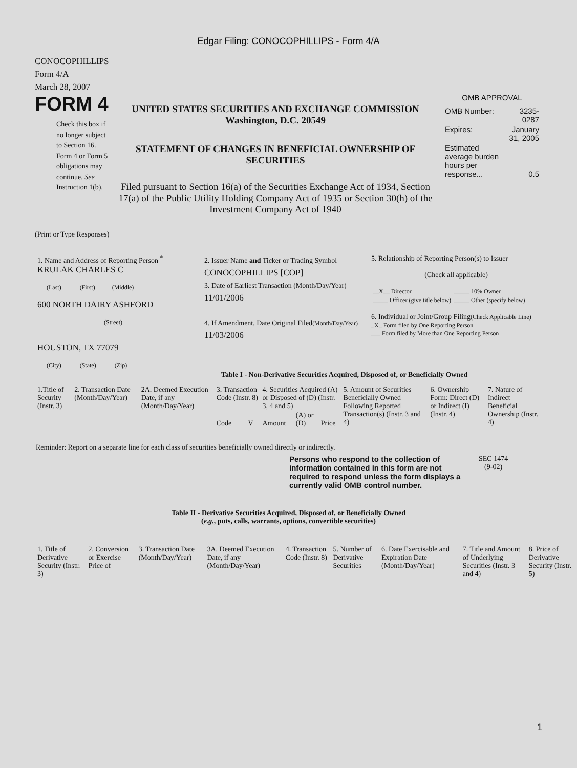Edgar Filing: CONOCOPHILLIPS - Form 4/A
CONOCOPHILLIPS
Form 4/A
March 28, 2007
FORM 4
Check this box if no longer subject to Section 16. Form 4 or Form 5 obligations may continue. See Instruction 1(b).
UNITED STATES SECURITIES AND EXCHANGE COMMISSION
Washington, D.C. 20549
STATEMENT OF CHANGES IN BENEFICIAL OWNERSHIP OF SECURITIES
Filed pursuant to Section 16(a) of the Securities Exchange Act of 1934, Section 17(a) of the Public Utility Holding Company Act of 1935 or Section 30(h) of the Investment Company Act of 1940
OMB APPROVAL
| OMB Number: | 3235-0287 |
| Expires: | January 31, 2005 |
| Estimated average burden hours per response... | 0.5 |
(Print or Type Responses)
| 1. Name and Address of Reporting Person <sup>*</sup> KRULAK CHARLES C (Last) (First) (Middle) 600 NORTH DAIRY ASHFORD (Street) HOUSTON, TX 77079 (City) (State) (Zip) | 2. Issuer Name and Ticker or Trading Symbol CONOCOPHILLIPS [COP] 3. Date of Earliest Transaction (Month/Day/Year) 11/01/2006 4. If Amendment, Date Original Filed (Month/Day/Year) 11/03/2006 | 5. Relationship of Reporting Person(s) to Issuer (Check all applicable) / __X__ Director / _____ 10% Owner / / _____ Officer (give title below) / _____ Other (specify below) / 6. Individual or Joint/Group Filing (Check Applicable Line) _X_ Form filed by One Reporting Person ___ Form filed by More than One Reporting Person |
Table I - Non-Derivative Securities Acquired, Disposed of, or Beneficially Owned
| 1.Title of Security (Instr. 3) | 2. Transaction Date (Month/Day/Year) | 2A. Deemed Execution Date, if any (Month/Day/Year) | 3. Transaction Code (Instr. 8) | | 4. Securities Acquired (A) or Disposed of (D) (Instr. 3, 4 and 5) | | | 5. Amount of Securities Beneficially Owned Following Reported Transaction(s) (Instr. 3 and 4) | 6. Ownership Form: Direct (D) or Indirect (I) (Instr. 4) | 7. Nature of Indirect Beneficial Ownership (Instr. 4) |
| --- | --- | --- | --- | --- | --- | --- | --- | --- | --- | --- |
| | | | Code | V | Amount | (A) or (D) | Price | | | |
Reminder: Report on a separate line for each class of securities beneficially owned directly or indirectly.
Persons who respond to the collection of information contained in this form are not required to respond unless the form displays a currently valid OMB control number.
SEC 1474
(9-02)
Table II - Derivative Securities Acquired, Disposed of, or Beneficially Owned
(e.g., puts, calls, warrants, options, convertible securities)
| 1. Title of Derivative Security (Instr. 3) | 2. Conversion or Exercise Price of | 3. Transaction Date (Month/Day/Year) | 3A. Deemed Execution Date, if any (Month/Day/Year) | 4. Transaction Code (Instr. 8) | 5. Number of Derivative Securities | 6. Date Exercisable and Expiration Date (Month/Day/Year) | 7. Title and Amount of Underlying Securities (Instr. 3 and 4) | 8. Price of Derivative Security (Instr. 5) |
| --- | --- | --- | --- | --- | --- | --- | --- | --- |
1